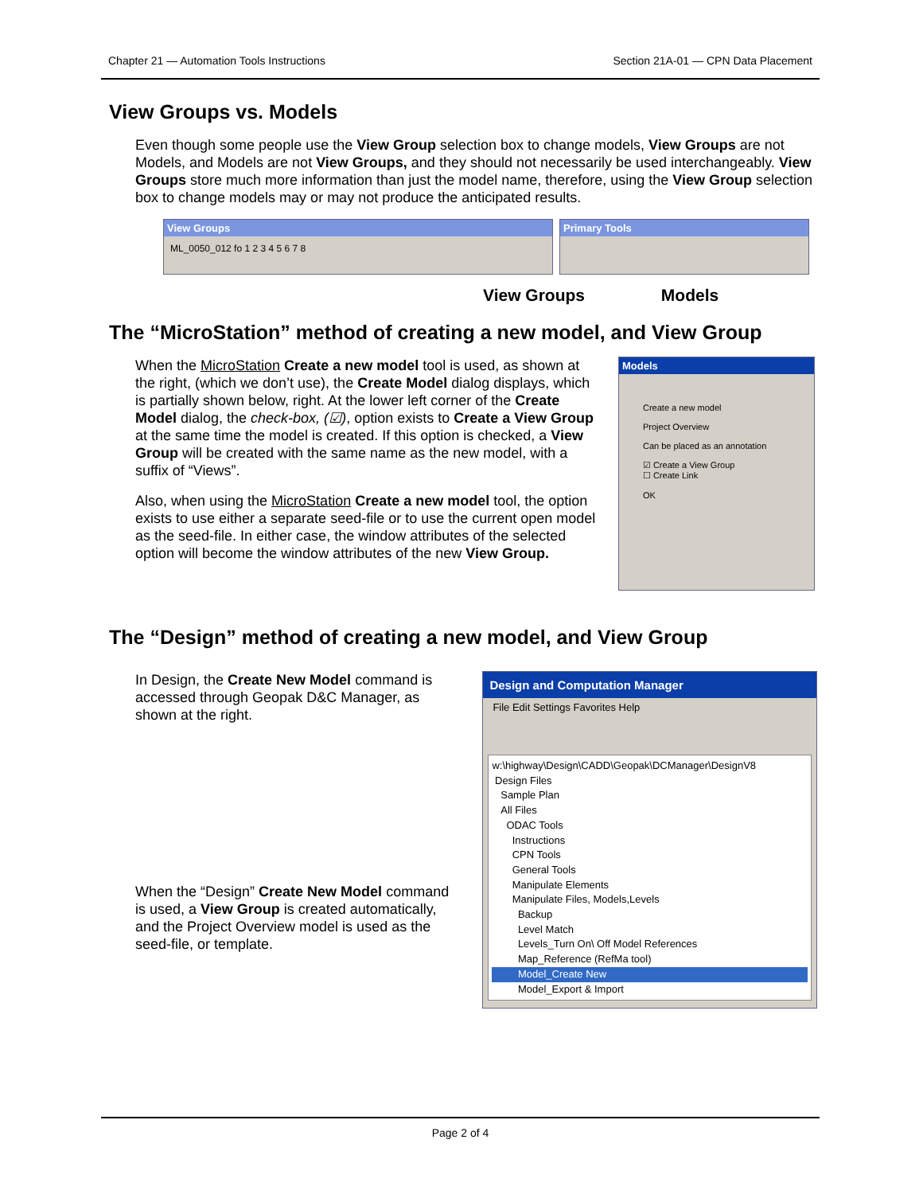Chapter 21 — Automation Tools Instructions Section 21A-01 — CPN Data Placement
View Groups vs. Models
Even though some people use the View Group selection box to change models, View Groups are not Models, and Models are not View Groups, and they should not necessarily be used interchangeably. View Groups store much more information than just the model name, therefore, using the View Group selection box to change models may or may not produce the anticipated results.
View Groups
ML_0050_012 fo 1 2 3 4 5 6 7 8
Primary Tools
View Groups Models
The “MicroStation” method of creating a new model, and View Group
When the MicroStation Create a new model tool is used, as shown at the right, (which we don’t use), the Create Model dialog displays, which is partially shown below, right. At the lower left corner of the Create Model dialog, the check-box, (☑), option exists to Create a View Group at the same time the model is created. If this option is checked, a View Group will be created with the same name as the new model, with a suffix of “Views”.
Also, when using the MicroStation Create a new model tool, the option exists to use either a separate seed-file or to use the current open model as the seed-file. In either case, the window attributes of the selected option will become the window attributes of the new View Group.
Models
Create a new model
Project Overview
Can be placed as an annotation
☑ Create a View Group
☐ Create Link
OK
The “Design” method of creating a new model, and View Group
In Design, the Create New Model command is accessed through Geopak D&C Manager, as shown at the right.
When the “Design” Create New Model command is used, a View Group is created automatically, and the Project Overview model is used as the seed-file, or template.
Design and Computation Manager
File Edit Settings Favorites Help
w:\highway\Design\CADD\Geopak\DCManager\DesignV8
Design Files
Sample Plan
All Files
ODAC Tools
Instructions
CPN Tools
General Tools
Manipulate Elements
Manipulate Files, Models,Levels
Backup
Level Match
Levels_Turn On\ Off Model References
Map_Reference (RefMa tool)
Model_Create New
Model_Export & Import
Page 2 of 4